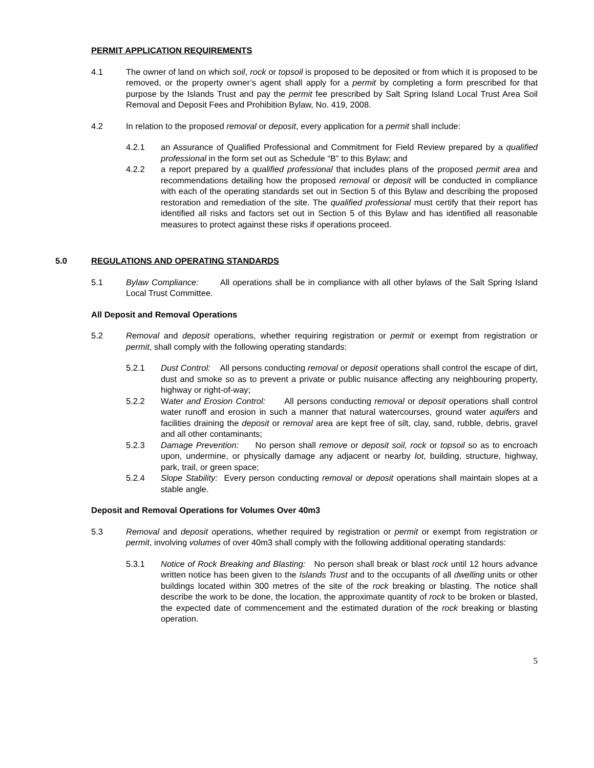PERMIT APPLICATION REQUIREMENTS
4.1 The owner of land on which soil, rock or topsoil is proposed to be deposited or from which it is proposed to be removed, or the property owner’s agent shall apply for a permit by completing a form prescribed for that purpose by the Islands Trust and pay the permit fee prescribed by Salt Spring Island Local Trust Area Soil Removal and Deposit Fees and Prohibition Bylaw, No. 419, 2008.
4.2 In relation to the proposed removal or deposit, every application for a permit shall include:
4.2.1 an Assurance of Qualified Professional and Commitment for Field Review prepared by a qualified professional in the form set out as Schedule “B” to this Bylaw; and
4.2.2 a report prepared by a qualified professional that includes plans of the proposed permit area and recommendations detailing how the proposed removal or deposit will be conducted in compliance with each of the operating standards set out in Section 5 of this Bylaw and describing the proposed restoration and remediation of the site. The qualified professional must certify that their report has identified all risks and factors set out in Section 5 of this Bylaw and has identified all reasonable measures to protect against these risks if operations proceed.
5.0 REGULATIONS AND OPERATING STANDARDS
5.1 Bylaw Compliance: All operations shall be in compliance with all other bylaws of the Salt Spring Island Local Trust Committee.
All Deposit and Removal Operations
5.2 Removal and deposit operations, whether requiring registration or permit or exempt from registration or permit, shall comply with the following operating standards:
5.2.1 Dust Control: All persons conducting removal or deposit operations shall control the escape of dirt, dust and smoke so as to prevent a private or public nuisance affecting any neighbouring property, highway or right-of-way;
5.2.2 Water and Erosion Control: All persons conducting removal or deposit operations shall control water runoff and erosion in such a manner that natural watercourses, ground water aquifers and facilities draining the deposit or removal area are kept free of silt, clay, sand, rubble, debris, gravel and all other contaminants;
5.2.3 Damage Prevention: No person shall remove or deposit soil, rock or topsoil so as to encroach upon, undermine, or physically damage any adjacent or nearby lot, building, structure, highway, park, trail, or green space;
5.2.4 Slope Stability: Every person conducting removal or deposit operations shall maintain slopes at a stable angle.
Deposit and Removal Operations for Volumes Over 40m3
5.3 Removal and deposit operations, whether required by registration or permit or exempt from registration or permit, involving volumes of over 40m3 shall comply with the following additional operating standards:
5.3.1 Notice of Rock Breaking and Blasting: No person shall break or blast rock until 12 hours advance written notice has been given to the Islands Trust and to the occupants of all dwelling units or other buildings located within 300 metres of the site of the rock breaking or blasting. The notice shall describe the work to be done, the location, the approximate quantity of rock to be broken or blasted, the expected date of commencement and the estimated duration of the rock breaking or blasting operation.
5